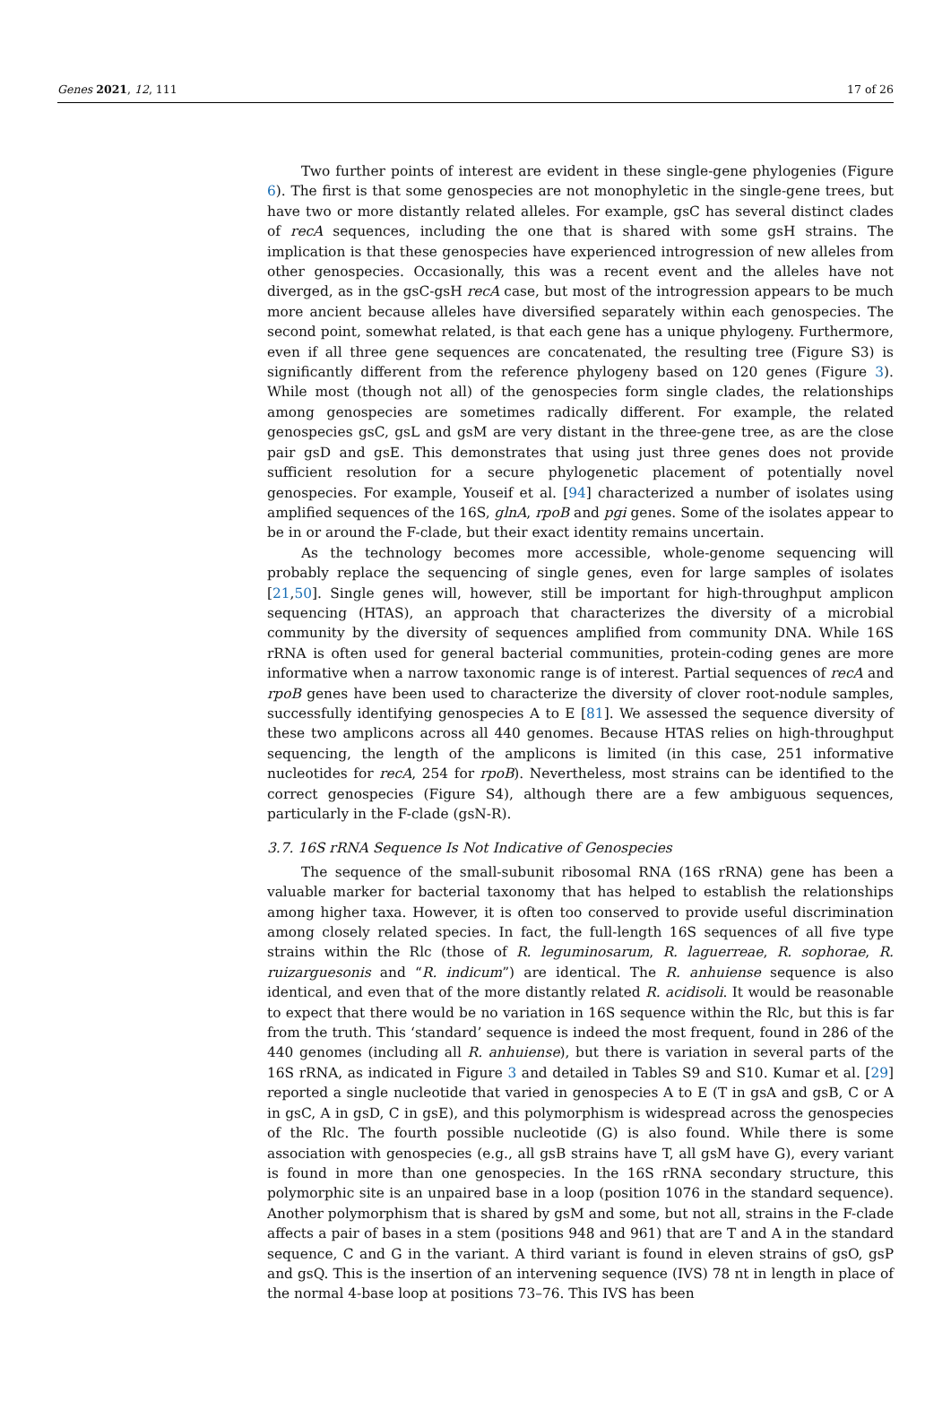Genes 2021, 12, 111 17 of 26
Two further points of interest are evident in these single-gene phylogenies (Figure 6). The first is that some genospecies are not monophyletic in the single-gene trees, but have two or more distantly related alleles. For example, gsC has several distinct clades of recA sequences, including the one that is shared with some gsH strains. The implication is that these genospecies have experienced introgression of new alleles from other genospecies. Occasionally, this was a recent event and the alleles have not diverged, as in the gsC-gsH recA case, but most of the introgression appears to be much more ancient because alleles have diversified separately within each genospecies. The second point, somewhat related, is that each gene has a unique phylogeny. Furthermore, even if all three gene sequences are concatenated, the resulting tree (Figure S3) is significantly different from the reference phylogeny based on 120 genes (Figure 3). While most (though not all) of the genospecies form single clades, the relationships among genospecies are sometimes radically different. For example, the related genospecies gsC, gsL and gsM are very distant in the three-gene tree, as are the close pair gsD and gsE. This demonstrates that using just three genes does not provide sufficient resolution for a secure phylogenetic placement of potentially novel genospecies. For example, Youseif et al. [94] characterized a number of isolates using amplified sequences of the 16S, glnA, rpoB and pgi genes. Some of the isolates appear to be in or around the F-clade, but their exact identity remains uncertain.
As the technology becomes more accessible, whole-genome sequencing will probably replace the sequencing of single genes, even for large samples of isolates [21,50]. Single genes will, however, still be important for high-throughput amplicon sequencing (HTAS), an approach that characterizes the diversity of a microbial community by the diversity of sequences amplified from community DNA. While 16S rRNA is often used for general bacterial communities, protein-coding genes are more informative when a narrow taxonomic range is of interest. Partial sequences of recA and rpoB genes have been used to characterize the diversity of clover root-nodule samples, successfully identifying genospecies A to E [81]. We assessed the sequence diversity of these two amplicons across all 440 genomes. Because HTAS relies on high-throughput sequencing, the length of the amplicons is limited (in this case, 251 informative nucleotides for recA, 254 for rpoB). Nevertheless, most strains can be identified to the correct genospecies (Figure S4), although there are a few ambiguous sequences, particularly in the F-clade (gsN-R).
3.7. 16S rRNA Sequence Is Not Indicative of Genospecies
The sequence of the small-subunit ribosomal RNA (16S rRNA) gene has been a valuable marker for bacterial taxonomy that has helped to establish the relationships among higher taxa. However, it is often too conserved to provide useful discrimination among closely related species. In fact, the full-length 16S sequences of all five type strains within the Rlc (those of R. leguminosarum, R. laguerreae, R. sophorae, R. ruizarguesonis and “R. indicum”) are identical. The R. anhuiense sequence is also identical, and even that of the more distantly related R. acidisoli. It would be reasonable to expect that there would be no variation in 16S sequence within the Rlc, but this is far from the truth. This ‘standard’ sequence is indeed the most frequent, found in 286 of the 440 genomes (including all R. anhuiense), but there is variation in several parts of the 16S rRNA, as indicated in Figure 3 and detailed in Tables S9 and S10. Kumar et al. [29] reported a single nucleotide that varied in genospecies A to E (T in gsA and gsB, C or A in gsC, A in gsD, C in gsE), and this polymorphism is widespread across the genospecies of the Rlc. The fourth possible nucleotide (G) is also found. While there is some association with genospecies (e.g., all gsB strains have T, all gsM have G), every variant is found in more than one genospecies. In the 16S rRNA secondary structure, this polymorphic site is an unpaired base in a loop (position 1076 in the standard sequence). Another polymorphism that is shared by gsM and some, but not all, strains in the F-clade affects a pair of bases in a stem (positions 948 and 961) that are T and A in the standard sequence, C and G in the variant. A third variant is found in eleven strains of gsO, gsP and gsQ. This is the insertion of an intervening sequence (IVS) 78 nt in length in place of the normal 4-base loop at positions 73–76. This IVS has been